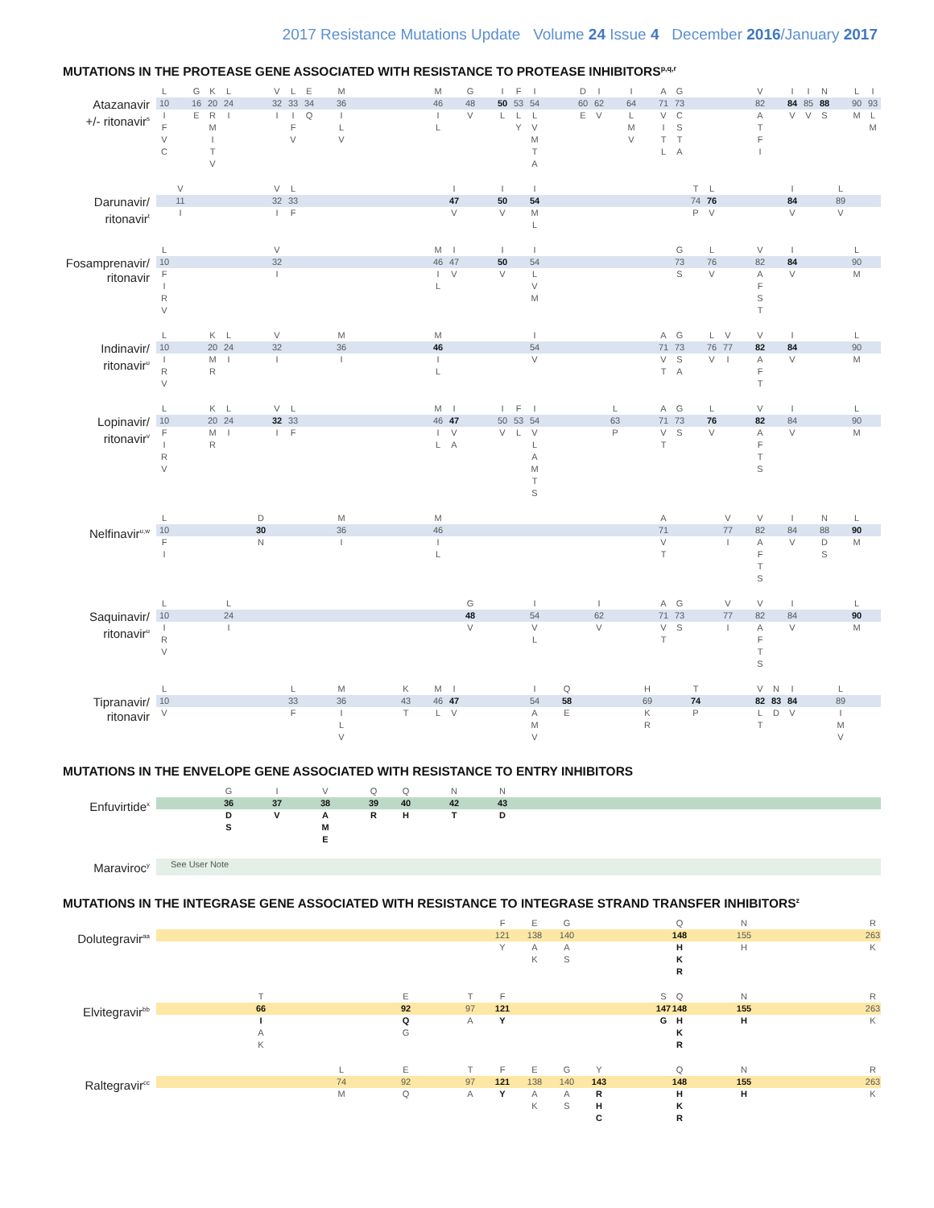2017 Resistance Mutations Update Volume 24 Issue 4 December 2016/January 2017
MUTATIONS IN THE PROTEASE GENE ASSOCIATED WITH RESISTANCE TO PROTEASE INHIBITORS<sup>p,q,r</sup>
| Atazanavir +/- ritonavir<sup>s</sup> | L | | G | K | L | | V | L | E | | M | | M | | G | | I | F | I | | D | I | | I | | A | G | | V | | I | I | N | | L | I |
| | 10 | | 16 | 20 | 24 | | 32 | 33 | 34 | | 36 | | 46 | | 48 | | 50 | 53 | 54 | | 60 | 62 | | 64 | | 71 | 73 | | 82 | | 84 | 85 | 88 | | 90 | 93 |
| | I F V C | | E | R M I T V | I | | I | I F V | Q | | I L V | | I L | | V | | L | L Y | L V M T A | | E | V | | L M V | | V I T L | C S T A | | A T F I | | V | V | S | | M | L M |
| Darunavir/ ritonavir<sup>t</sup> | | V | | V | L | | I | | I | | I | | T | L | | I | | L | |
| | | 11 | | 32 | 33 | | 47 | | 50 | | 54 | | 74 | 76 | | 84 | | 89 | |
| | | I | | I | F | | V | | V | | M L | | P | V | | V | | V | |
| Fosamprenavir/ ritonavir | L | | V | | M | I | | I | | I | | G | | L | | V | | I | | L | |
| | 10 | | 32 | | 46 | 47 | | 50 | | 54 | | 73 | | 76 | | 82 | | 84 | | 90 | |
| | F I R V | | I | | I L | V | | V | | L V M | | S | | V | | A F S T | | V | | M | |
| Indinavir/ ritonavir<sup>u</sup> | L | | K | L | | V | | M | | M | | I | | A | G | | L | V | | V | | I | | L | |
| | 10 | | 20 | 24 | | 32 | | 36 | | 46 | | 54 | | 71 | 73 | | 76 | 77 | | 82 | | 84 | | 90 | |
| | I R V | | M R | I | | I | | I | | I L | | V | | V T | S A | | V | I | | A F T | | V | | M | |
| Lopinavir/ ritonavir<sup>v</sup> | L | | K | L | | V | L | | M | I | | I | F | I | | L | | A | G | | L | | V | | I | | L | |
| | 10 | | 20 | 24 | | 32 | 33 | | 46 | 47 | | 50 | 53 | 54 | | 63 | | 71 | 73 | | 76 | | 82 | | 84 | | 90 | |
| | F I R V | | M R | I | | I | F | | I L | V A | | V | L | V L A M T S | | P | | V T | S | | V | | A F T S | | V | | M | |
| Nelfinavir<sup>u,w</sup> | L | | D | | M | | M | | A | | V | | V | | I | | N | | L | |
| | 10 | | 30 | | 36 | | 46 | | 71 | | 77 | | 82 | | 84 | | 88 | | 90 | |
| | F I | | N | | I | | I L | | V T | | I | | A F T S | | V | | D S | | M | |
| Saquinavir/ ritonavir<sup>u</sup> | L | | L | | G | | I | | I | | A | G | | V | | V | | I | | L | |
| | 10 | | 24 | | 48 | | 54 | | 62 | | 71 | 73 | | 77 | | 82 | | 84 | | 90 | |
| | I R V | | I | | V | | V L | | V | | V T | S | | I | | A F T S | | V | | M | |
| Tipranavir/ ritonavir | L | | L | | M | | K | | M | I | | I | | Q | | H | | T | | V | N | I | | L | |
| | 10 | | 33 | | 36 | | 43 | | 46 | 47 | | 54 | | 58 | | 69 | | 74 | | 82 | 83 | 84 | | 89 | |
| | V | | F | | I L V | | T | | L | V | | A M V | | E | | K R | | P | | L T | D | V | | I M V | |
MUTATIONS IN THE ENVELOPE GENE ASSOCIATED WITH RESISTANCE TO ENTRY INHIBITORS
| Enfuvirtide<sup>x</sup> | | G | | I | | V | | Q | | Q | | N | | N | |
| | | 36 | | 37 | | 38 | | 39 | | 40 | | 42 | | 43 | |
| | | D S | | V | | A M E | | R | | H | | T | | D | |
| Maraviroc<sup>y</sup> | See User Note |
MUTATIONS IN THE INTEGRASE GENE ASSOCIATED WITH RESISTANCE TO INTEGRASE STRAND TRANSFER INHIBITORS<sup>z</sup>
| Dolutegravir<sup>aa</sup> | | F | | E | | G | | Q | | N | | R |
| | | 121 | | 138 | | 140 | | 148 | | 155 | | 263 |
| | | Y | | A K | | A S | | H K R | | H | | K |
| Elvitegravir<sup>bb</sup> | | T | | E | | T | | F | | S | Q | | N | | R |
| | | 66 | | 92 | | 97 | | 121 | | 147 | 148 | | 155 | | 263 |
| | | I A K | | Q G | | A | | Y | | G | H K R | | H | | K |
| Raltegravir<sup>cc</sup> | | L | | E | | T | | F | | E | | G | | Y | | Q | | N | | R |
| | | 74 | | 92 | | 97 | | 121 | | 138 | | 140 | | 143 | | 148 | | 155 | | 263 |
| | | M | | Q | | A | | Y | | A K | | A S | | R H C | | H K R | | H | | K |